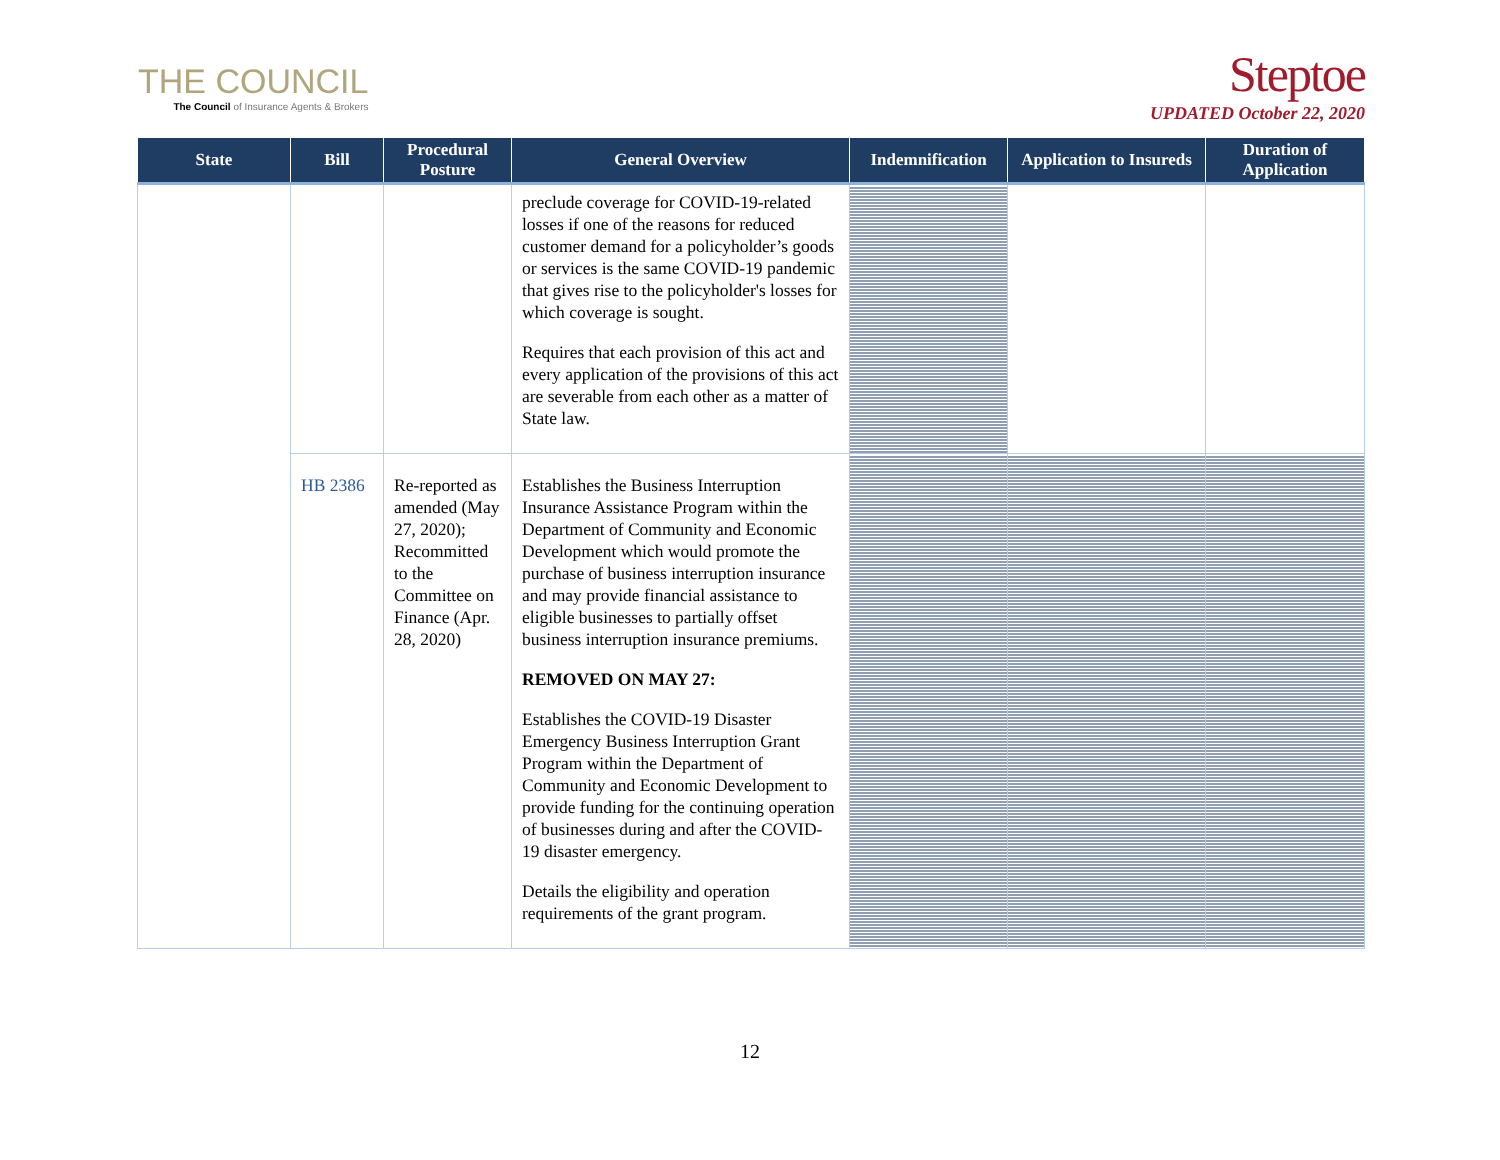THE COUNCIL
The Council of Insurance Agents & Brokers
Steptoe
UPDATED October 22, 2020
| State | Bill | Procedural Posture | General Overview | Indemnification | Application to Insureds | Duration of Application |
| --- | --- | --- | --- | --- | --- | --- |
| | | | preclude coverage for COVID-19-related losses if one of the reasons for reduced customer demand for a policyholder’s goods or services is the same COVID-19 pandemic that gives rise to the policyholder's losses for which coverage is sought. Requires that each provision of this act and every application of the provisions of this act are severable from each other as a matter of State law. | | | |
| | HB 2386 | Re-reported as amended (May 27, 2020); Recommitted to the Committee on Finance (Apr. 28, 2020) | Establishes the Business Interruption Insurance Assistance Program within the Department of Community and Economic Development which would promote the purchase of business interruption insurance and may provide financial assistance to eligible businesses to partially offset business interruption insurance premiums. REMOVED ON MAY 27: Establishes the COVID-19 Disaster Emergency Business Interruption Grant Program within the Department of Community and Economic Development to provide funding for the continuing operation of businesses during and after the COVID-19 disaster emergency. Details the eligibility and operation requirements of the grant program. | | | |
12